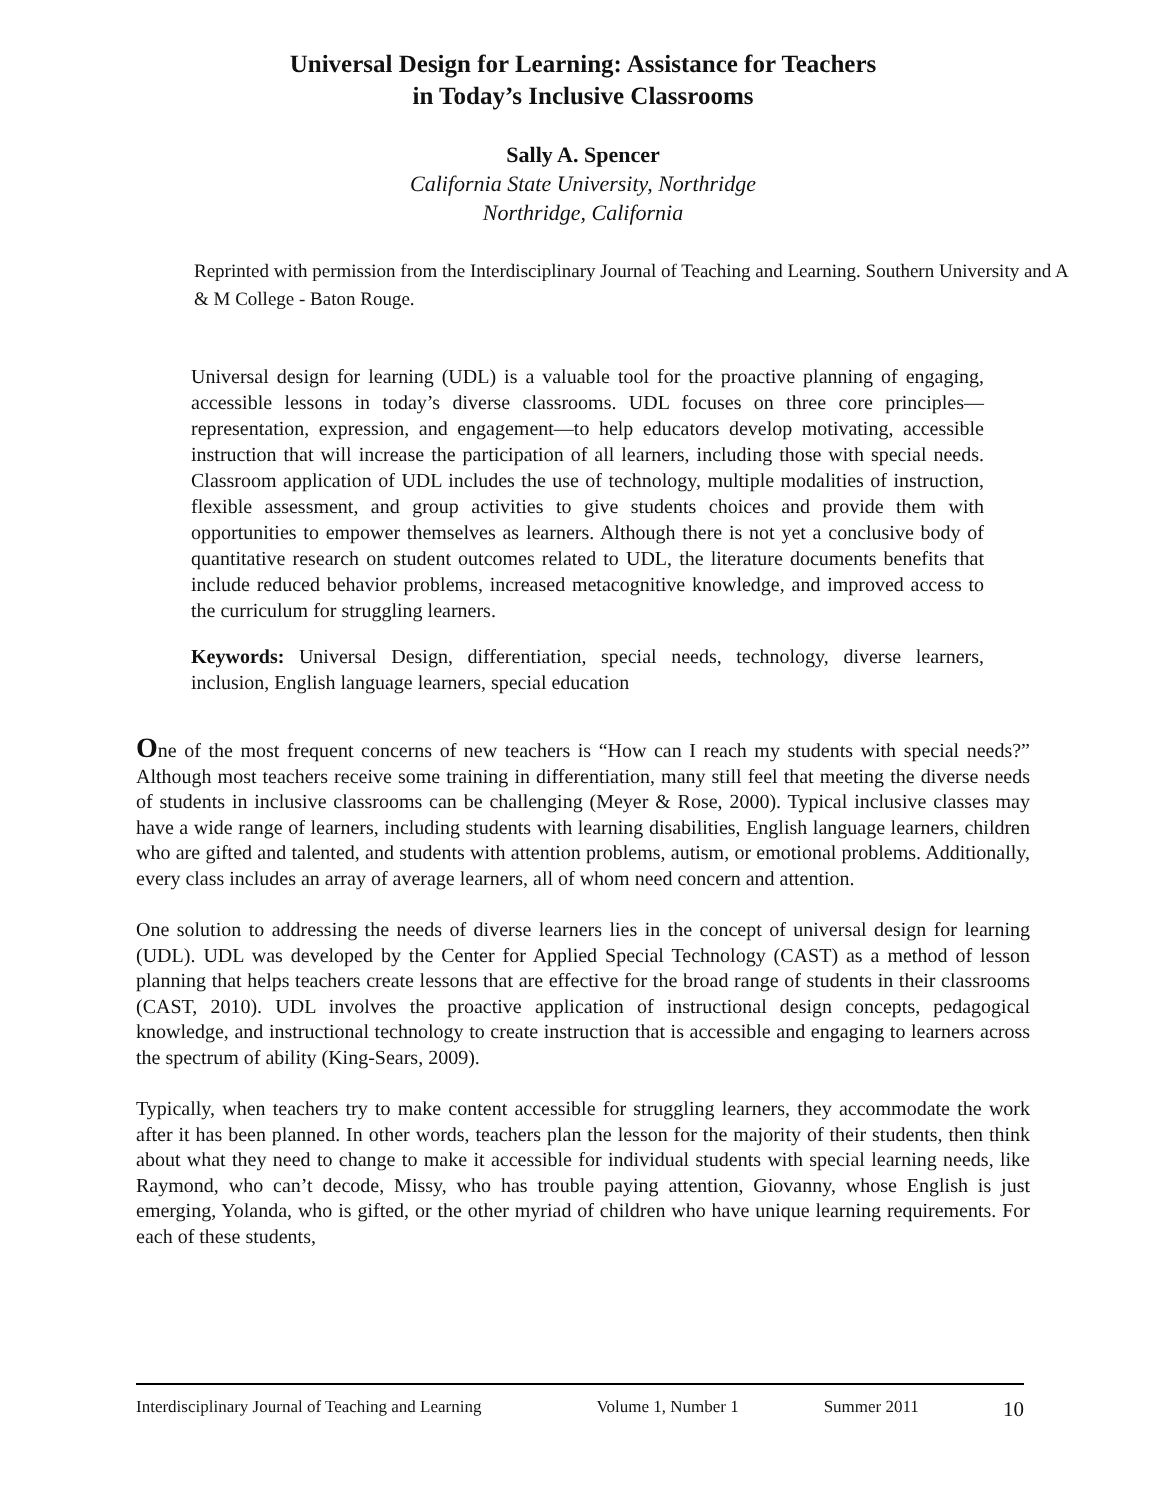Universal Design for Learning: Assistance for Teachers
in Today’s Inclusive Classrooms
Sally A. Spencer
California State University, Northridge
Northridge, California
Reprinted with permission from the Interdisciplinary Journal of Teaching and Learning. Southern University and A & M College - Baton Rouge.
Universal design for learning (UDL) is a valuable tool for the proactive planning of engaging, accessible lessons in today’s diverse classrooms. UDL focuses on three core principles—representation, expression, and engagement—to help educators develop motivating, accessible instruction that will increase the participation of all learners, including those with special needs. Classroom application of UDL includes the use of technology, multiple modalities of instruction, flexible assessment, and group activities to give students choices and provide them with opportunities to empower themselves as learners. Although there is not yet a conclusive body of quantitative research on student outcomes related to UDL, the literature documents benefits that include reduced behavior problems, increased metacognitive knowledge, and improved access to the curriculum for struggling learners.
Keywords: Universal Design, differentiation, special needs, technology, diverse learners, inclusion, English language learners, special education
One of the most frequent concerns of new teachers is “How can I reach my students with special needs?” Although most teachers receive some training in differentiation, many still feel that meeting the diverse needs of students in inclusive classrooms can be challenging (Meyer & Rose, 2000). Typical inclusive classes may have a wide range of learners, including students with learning disabilities, English language learners, children who are gifted and talented, and students with attention problems, autism, or emotional problems. Additionally, every class includes an array of average learners, all of whom need concern and attention.
One solution to addressing the needs of diverse learners lies in the concept of universal design for learning (UDL). UDL was developed by the Center for Applied Special Technology (CAST) as a method of lesson planning that helps teachers create lessons that are effective for the broad range of students in their classrooms (CAST, 2010). UDL involves the proactive application of instructional design concepts, pedagogical knowledge, and instructional technology to create instruction that is accessible and engaging to learners across the spectrum of ability (King-Sears, 2009).
Typically, when teachers try to make content accessible for struggling learners, they accommodate the work after it has been planned. In other words, teachers plan the lesson for the majority of their students, then think about what they need to change to make it accessible for individual students with special learning needs, like Raymond, who can’t decode, Missy, who has trouble paying attention, Giovanny, whose English is just emerging, Yolanda, who is gifted, or the other myriad of children who have unique learning requirements. For each of these students,
Interdisciplinary Journal of Teaching and Learning Volume 1, Number 1 Summer 2011 10